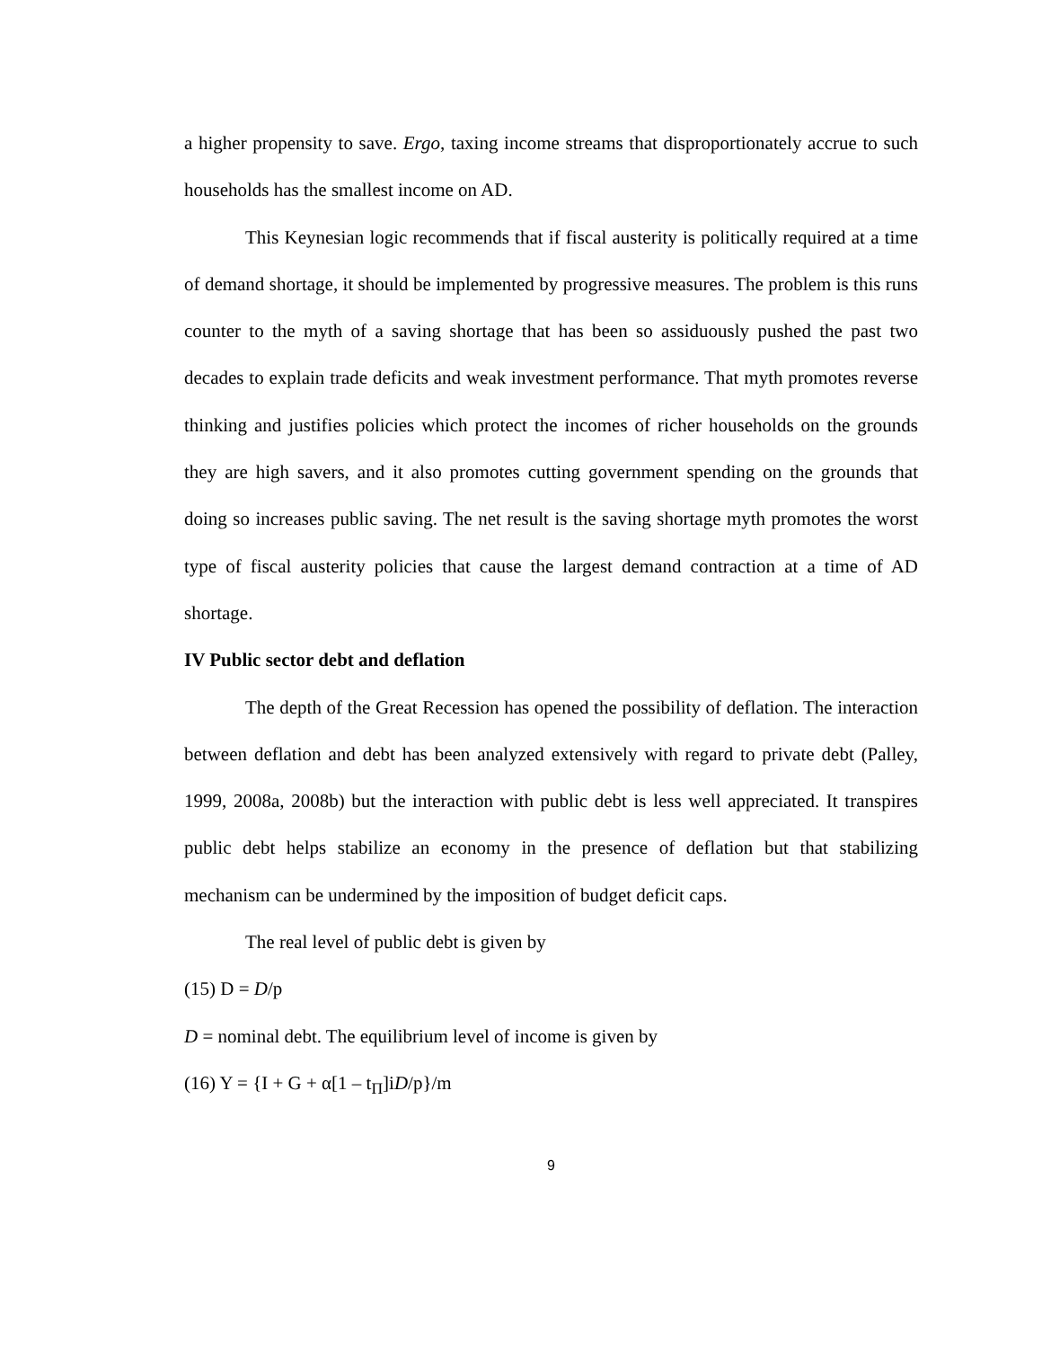a higher propensity to save. Ergo, taxing income streams that disproportionately accrue to such households has the smallest income on AD.
This Keynesian logic recommends that if fiscal austerity is politically required at a time of demand shortage, it should be implemented by progressive measures. The problem is this runs counter to the myth of a saving shortage that has been so assiduously pushed the past two decades to explain trade deficits and weak investment performance. That myth promotes reverse thinking and justifies policies which protect the incomes of richer households on the grounds they are high savers, and it also promotes cutting government spending on the grounds that doing so increases public saving. The net result is the saving shortage myth promotes the worst type of fiscal austerity policies that cause the largest demand contraction at a time of AD shortage.
IV Public sector debt and deflation
The depth of the Great Recession has opened the possibility of deflation. The interaction between deflation and debt has been analyzed extensively with regard to private debt (Palley, 1999, 2008a, 2008b) but the interaction with public debt is less well appreciated. It transpires public debt helps stabilize an economy in the presence of deflation but that stabilizing mechanism can be undermined by the imposition of budget deficit caps.
The real level of public debt is given by
(15) D = D/p
D = nominal debt. The equilibrium level of income is given by
(16) Y = {I + G + α[1 – t<sub>Π</sub>]iD/p}/m
9